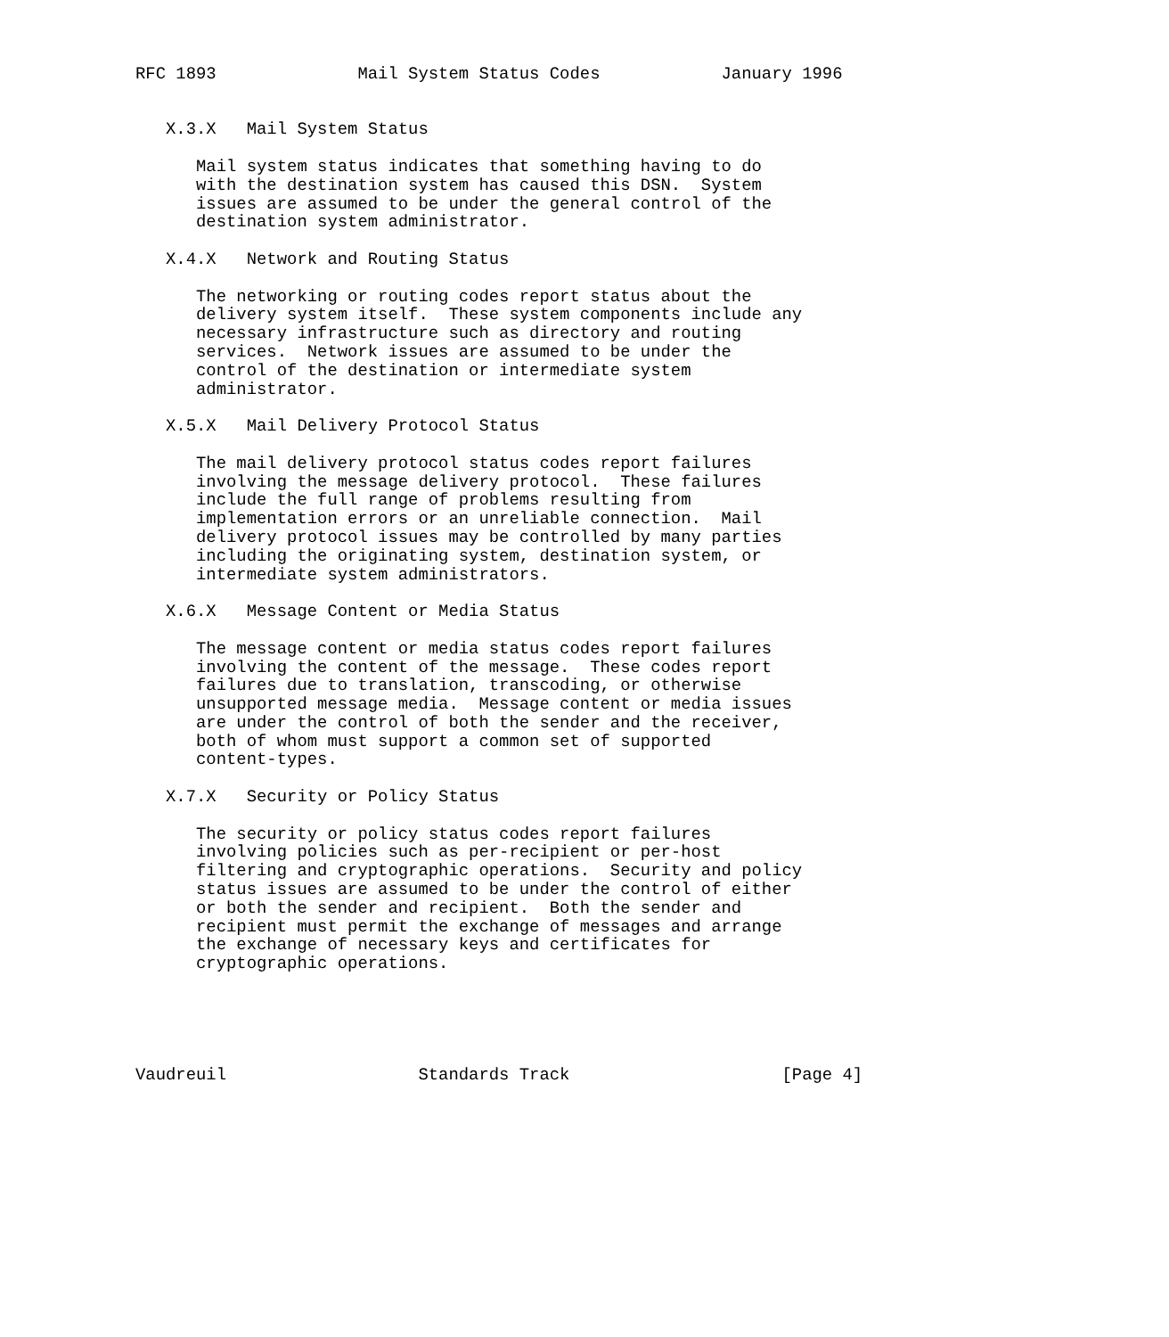RFC 1893              Mail System Status Codes            January 1996


   X.3.X   Mail System Status

      Mail system status indicates that something having to do
      with the destination system has caused this DSN.  System
      issues are assumed to be under the general control of the
      destination system administrator.

   X.4.X   Network and Routing Status

      The networking or routing codes report status about the
      delivery system itself.  These system components include any
      necessary infrastructure such as directory and routing
      services.  Network issues are assumed to be under the
      control of the destination or intermediate system
      administrator.

   X.5.X   Mail Delivery Protocol Status

      The mail delivery protocol status codes report failures
      involving the message delivery protocol.  These failures
      include the full range of problems resulting from
      implementation errors or an unreliable connection.  Mail
      delivery protocol issues may be controlled by many parties
      including the originating system, destination system, or
      intermediate system administrators.

   X.6.X   Message Content or Media Status

      The message content or media status codes report failures
      involving the content of the message.  These codes report
      failures due to translation, transcoding, or otherwise
      unsupported message media.  Message content or media issues
      are under the control of both the sender and the receiver,
      both of whom must support a common set of supported
      content-types.

   X.7.X   Security or Policy Status

      The security or policy status codes report failures
      involving policies such as per-recipient or per-host
      filtering and cryptographic operations.  Security and policy
      status issues are assumed to be under the control of either
      or both the sender and recipient.  Both the sender and
      recipient must permit the exchange of messages and arrange
      the exchange of necessary keys and certificates for
      cryptographic operations.





Vaudreuil                   Standards Track                     [Page 4]